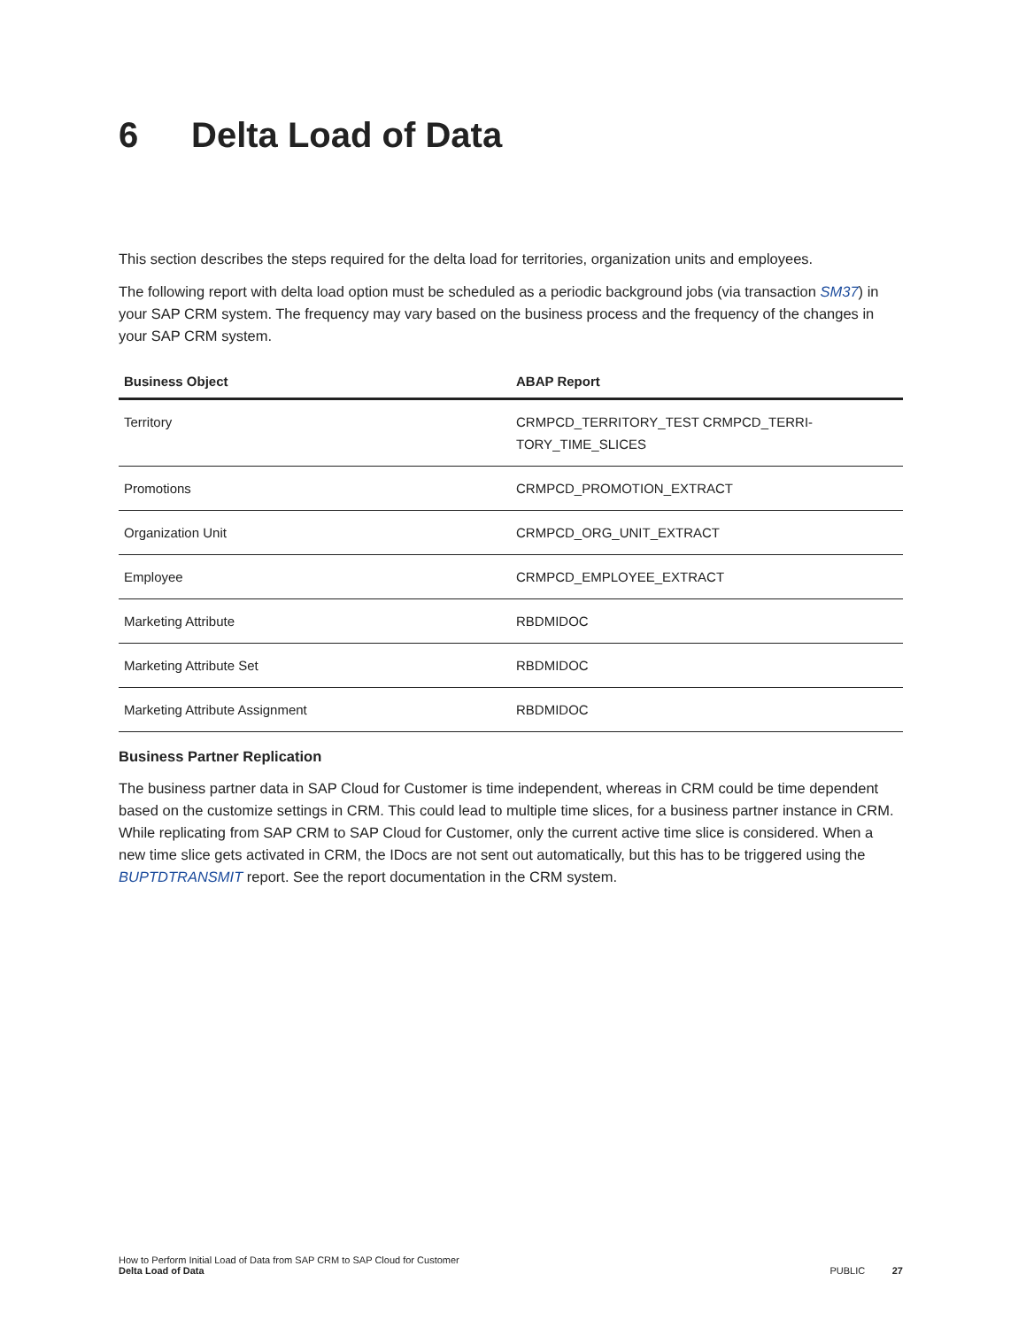6 Delta Load of Data
This section describes the steps required for the delta load for territories, organization units and employees.
The following report with delta load option must be scheduled as a periodic background jobs (via transaction SM37) in your SAP CRM system. The frequency may vary based on the business process and the frequency of the changes in your SAP CRM system.
| Business Object | ABAP Report |
| --- | --- |
| Territory | CRMPCD_TERRITORY_TEST CRMPCD_TERRI- TORY_TIME_SLICES |
| Promotions | CRMPCD_PROMOTION_EXTRACT |
| Organization Unit | CRMPCD_ORG_UNIT_EXTRACT |
| Employee | CRMPCD_EMPLOYEE_EXTRACT |
| Marketing Attribute | RBDMIDOC |
| Marketing Attribute Set | RBDMIDOC |
| Marketing Attribute Assignment | RBDMIDOC |
Business Partner Replication
The business partner data in SAP Cloud for Customer is time independent, whereas in CRM could be time dependent based on the customize settings in CRM. This could lead to multiple time slices, for a business partner instance in CRM. While replicating from SAP CRM to SAP Cloud for Customer, only the current active time slice is considered. When a new time slice gets activated in CRM, the IDocs are not sent out automatically, but this has to be triggered using the BUPTDTRANSMIT report. See the report documentation in the CRM system.
How to Perform Initial Load of Data from SAP CRM to SAP Cloud for Customer
Delta Load of Data
PUBLIC 27